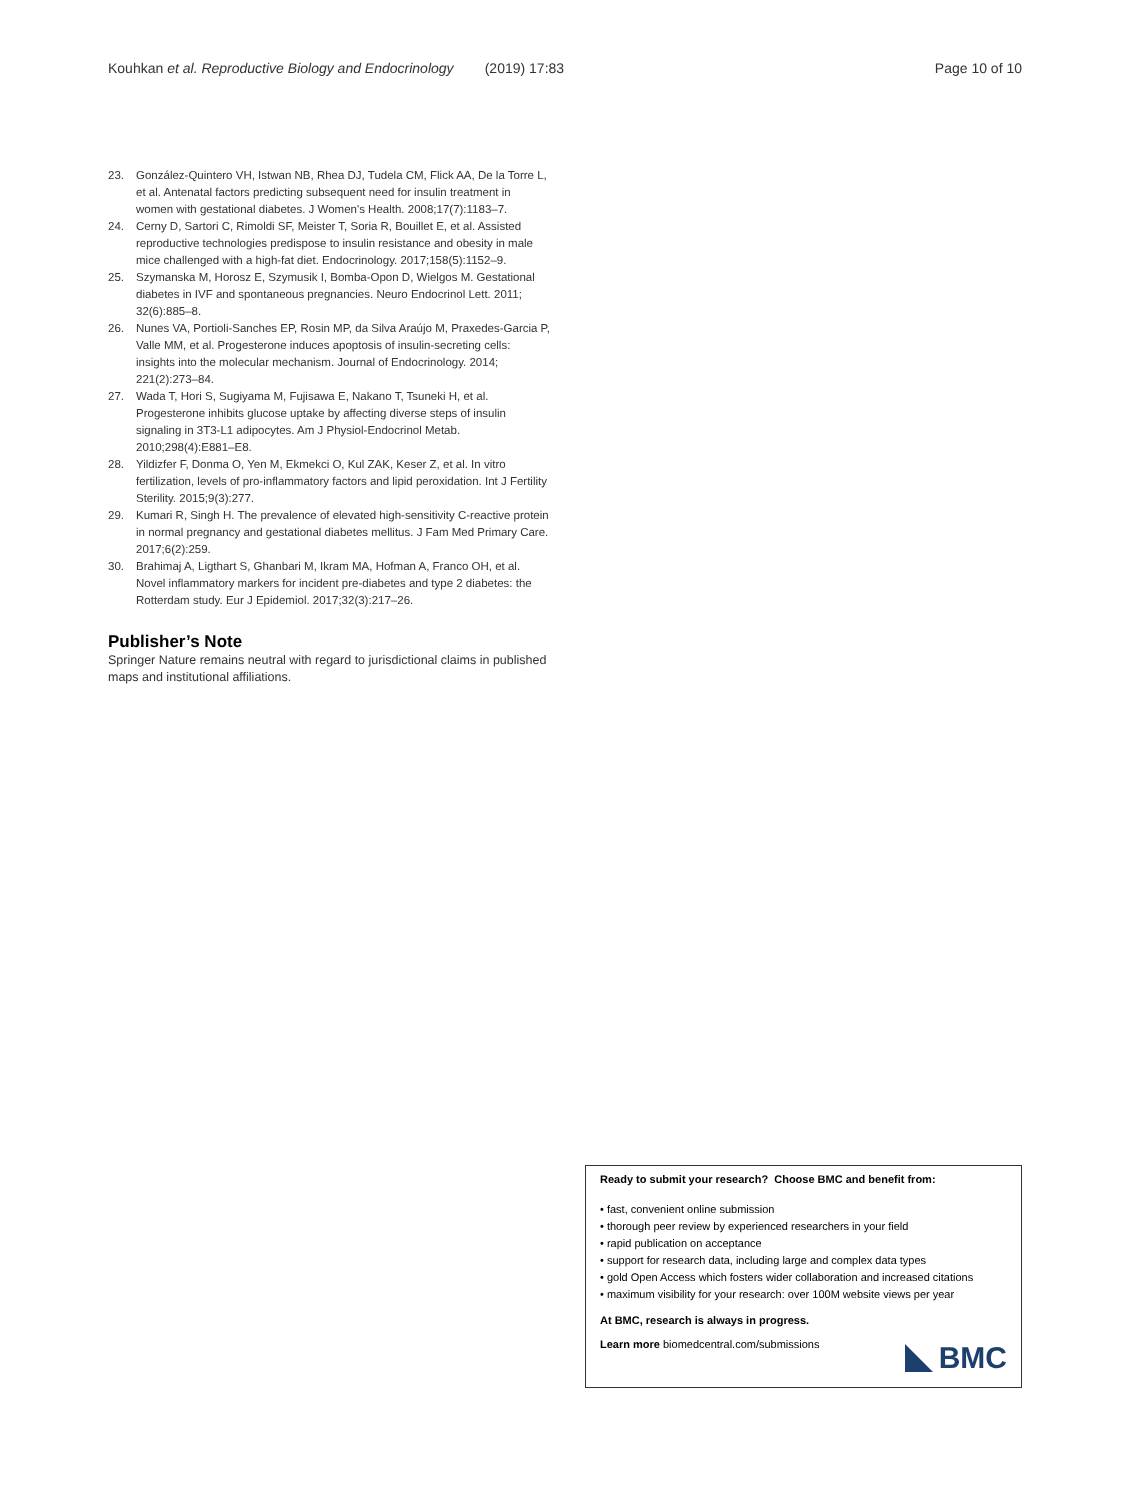Kouhkan et al. Reproductive Biology and Endocrinology (2019) 17:83 Page 10 of 10
23. González-Quintero VH, Istwan NB, Rhea DJ, Tudela CM, Flick AA, De la Torre L, et al. Antenatal factors predicting subsequent need for insulin treatment in women with gestational diabetes. J Women's Health. 2008;17(7):1183–7.
24. Cerny D, Sartori C, Rimoldi SF, Meister T, Soria R, Bouillet E, et al. Assisted reproductive technologies predispose to insulin resistance and obesity in male mice challenged with a high-fat diet. Endocrinology. 2017;158(5):1152–9.
25. Szymanska M, Horosz E, Szymusik I, Bomba-Opon D, Wielgos M. Gestational diabetes in IVF and spontaneous pregnancies. Neuro Endocrinol Lett. 2011; 32(6):885–8.
26. Nunes VA, Portioli-Sanches EP, Rosin MP, da Silva Araújo M, Praxedes-Garcia P, Valle MM, et al. Progesterone induces apoptosis of insulin-secreting cells: insights into the molecular mechanism. Journal of Endocrinology. 2014; 221(2):273–84.
27. Wada T, Hori S, Sugiyama M, Fujisawa E, Nakano T, Tsuneki H, et al. Progesterone inhibits glucose uptake by affecting diverse steps of insulin signaling in 3T3-L1 adipocytes. Am J Physiol-Endocrinol Metab. 2010;298(4):E881–E8.
28. Yildizfer F, Donma O, Yen M, Ekmekci O, Kul ZAK, Keser Z, et al. In vitro fertilization, levels of pro-inflammatory factors and lipid peroxidation. Int J Fertility Sterility. 2015;9(3):277.
29. Kumari R, Singh H. The prevalence of elevated high-sensitivity C-reactive protein in normal pregnancy and gestational diabetes mellitus. J Fam Med Primary Care. 2017;6(2):259.
30. Brahimaj A, Ligthart S, Ghanbari M, Ikram MA, Hofman A, Franco OH, et al. Novel inflammatory markers for incident pre-diabetes and type 2 diabetes: the Rotterdam study. Eur J Epidemiol. 2017;32(3):217–26.
Publisher’s Note
Springer Nature remains neutral with regard to jurisdictional claims in published maps and institutional affiliations.
Ready to submit your research? Choose BMC and benefit from:
• fast, convenient online submission
• thorough peer review by experienced researchers in your field
• rapid publication on acceptance
• support for research data, including large and complex data types
• gold Open Access which fosters wider collaboration and increased citations
• maximum visibility for your research: over 100M website views per year
At BMC, research is always in progress.
Learn more biomedcentral.com/submissions
BMC